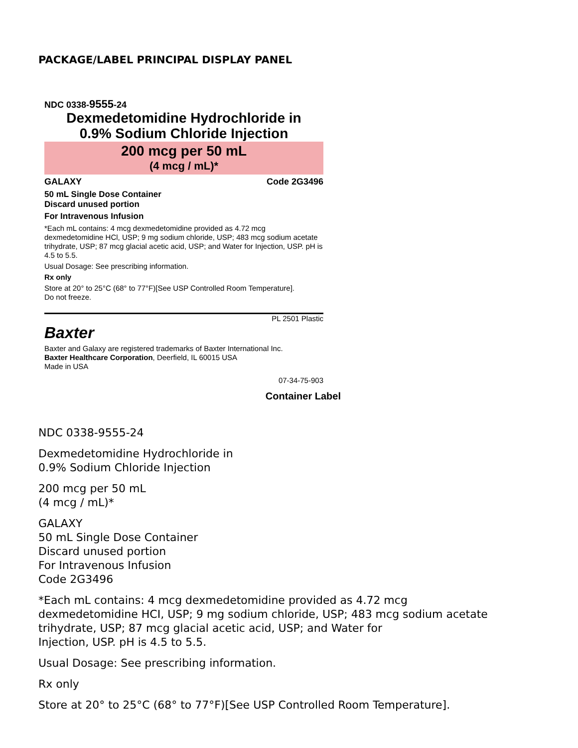PACKAGE/LABEL PRINCIPAL DISPLAY PANEL
NDC 0338-9555-24
Dexmedetomidine Hydrochloride in
0.9% Sodium Chloride Injection
200 mcg per 50 mL
(4 mcg / mL)*
GALAXY Code 2G3496
50 mL Single Dose Container
Discard unused portion
For Intravenous Infusion
*Each mL contains: 4 mcg dexmedetomidine provided as 4.72 mcg dexmedetomidine HCl, USP; 9 mg sodium chloride, USP; 483 mcg sodium acetate trihydrate, USP; 87 mcg glacial acetic acid, USP; and Water for Injection, USP. pH is 4.5 to 5.5.
Usual Dosage: See prescribing information.
Rx only
Store at 20° to 25°C (68° to 77°F)[See USP Controlled Room Temperature].
Do not freeze.
PL 2501 Plastic
Baxter
Baxter and Galaxy are registered trademarks of Baxter International Inc.
Baxter Healthcare Corporation, Deerfield, IL 60015 USA
Made in USA
07-34-75-903
Container Label
NDC 0338-9555-24
Dexmedetomidine Hydrochloride in
0.9% Sodium Chloride Injection
200 mcg per 50 mL
(4 mcg / mL)*
GALAXY
50 mL Single Dose Container
Discard unused portion
For Intravenous Infusion
Code 2G3496
*Each mL contains: 4 mcg dexmedetomidine provided as 4.72 mcg
dexmedetomidine HCI, USP; 9 mg sodium chloride, USP; 483 mcg sodium acetate
trihydrate, USP; 87 mcg glacial acetic acid, USP; and Water for
Injection, USP. pH is 4.5 to 5.5.
Usual Dosage: See prescribing information.
Rx only
Store at 20° to 25°C (68° to 77°F)[See USP Controlled Room Temperature].